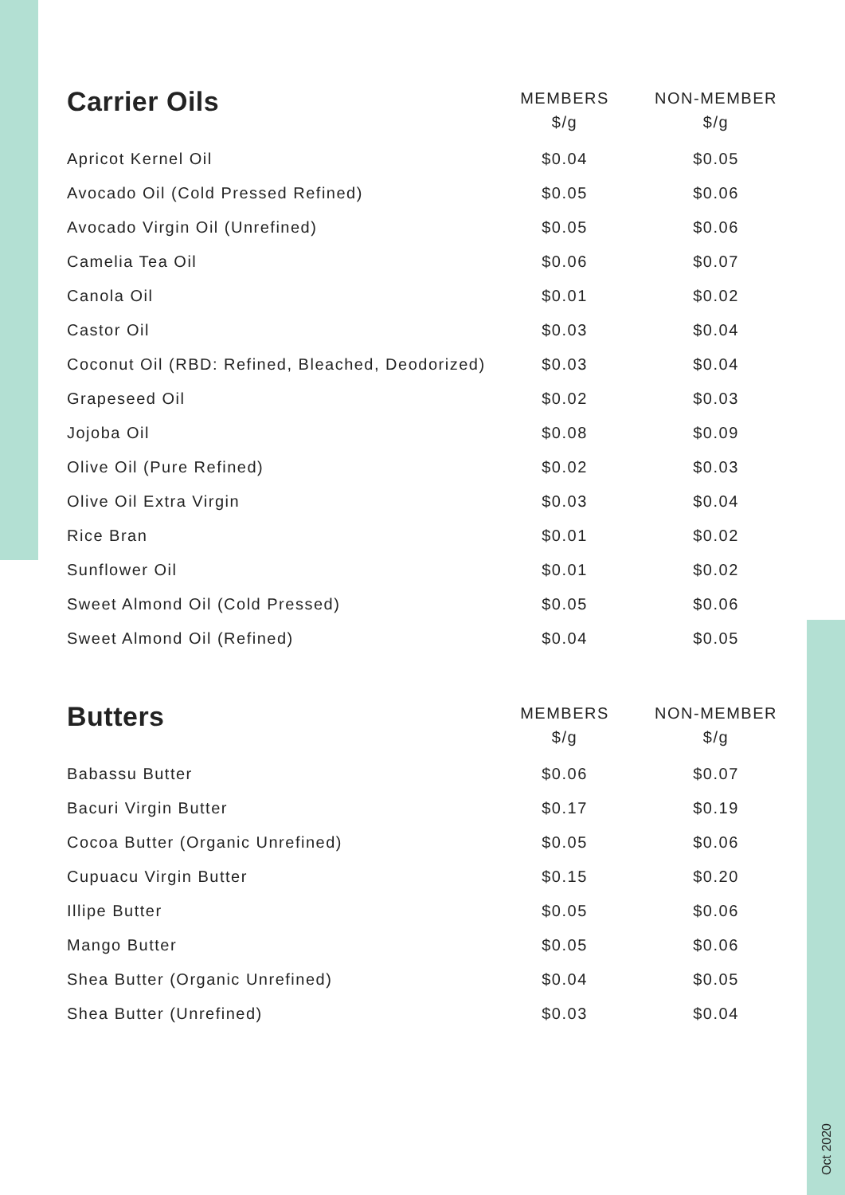| Carrier Oils | MEMBERS $/g | NON-MEMBER $/g |
| --- | --- | --- |
| Apricot Kernel Oil | $0.04 | $0.05 |
| Avocado Oil (Cold Pressed Refined) | $0.05 | $0.06 |
| Avocado Virgin Oil (Unrefined) | $0.05 | $0.06 |
| Camelia Tea Oil | $0.06 | $0.07 |
| Canola Oil | $0.01 | $0.02 |
| Castor Oil | $0.03 | $0.04 |
| Coconut Oil (RBD: Refined, Bleached, Deodorized) | $0.03 | $0.04 |
| Grapeseed Oil | $0.02 | $0.03 |
| Jojoba Oil | $0.08 | $0.09 |
| Olive Oil (Pure Refined) | $0.02 | $0.03 |
| Olive Oil Extra Virgin | $0.03 | $0.04 |
| Rice Bran | $0.01 | $0.02 |
| Sunflower Oil | $0.01 | $0.02 |
| Sweet Almond Oil (Cold Pressed) | $0.05 | $0.06 |
| Sweet Almond Oil (Refined) | $0.04 | $0.05 |
| Butters | MEMBERS $/g | NON-MEMBER $/g |
| --- | --- | --- |
| Babassu Butter | $0.06 | $0.07 |
| Bacuri Virgin Butter | $0.17 | $0.19 |
| Cocoa Butter (Organic Unrefined) | $0.05 | $0.06 |
| Cupuacu Virgin Butter | $0.15 | $0.20 |
| Illipe Butter | $0.05 | $0.06 |
| Mango Butter | $0.05 | $0.06 |
| Shea Butter (Organic Unrefined) | $0.04 | $0.05 |
| Shea Butter (Unrefined) | $0.03 | $0.04 |
Oct 2020